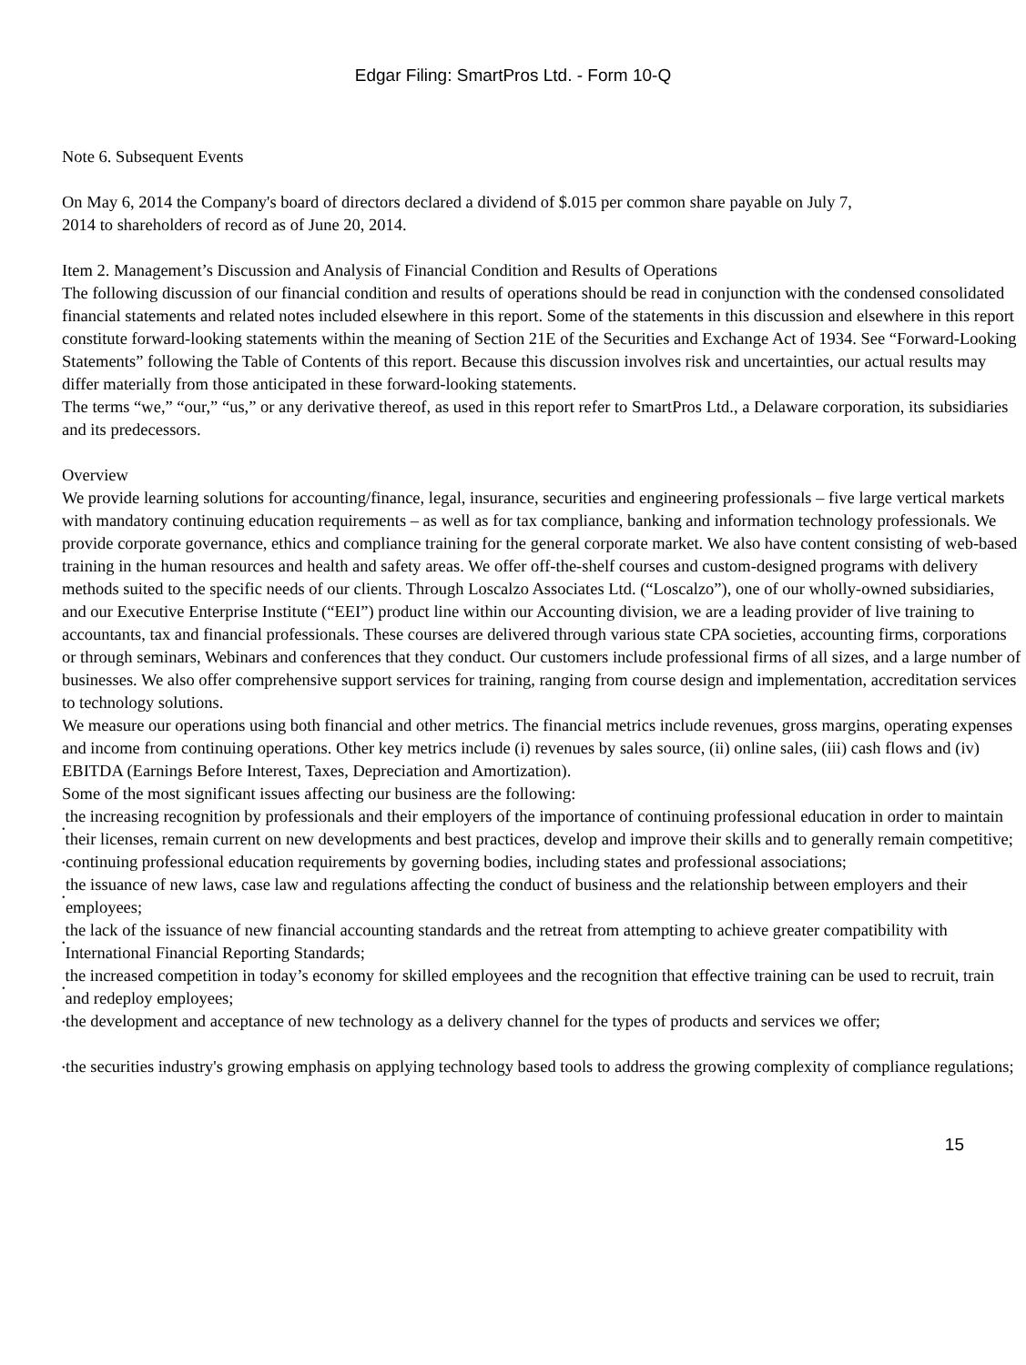Edgar Filing: SmartPros Ltd. - Form 10-Q
Note 6. Subsequent Events
On May 6, 2014 the Company's board of directors declared a dividend of $.015 per common share payable on July 7,
2014 to shareholders of record as of June 20, 2014.
Item 2. Management’s Discussion and Analysis of Financial Condition and Results of Operations
The following discussion of our financial condition and results of operations should be read in conjunction with the condensed consolidated financial statements and related notes included elsewhere in this report. Some of the statements in this discussion and elsewhere in this report constitute forward-looking statements within the meaning of Section 21E of the Securities and Exchange Act of 1934. See “Forward-Looking Statements” following the Table of Contents of this report. Because this discussion involves risk and uncertainties, our actual results may differ materially from those anticipated in these forward-looking statements.
The terms “we,” “our,” “us,” or any derivative thereof, as used in this report refer to SmartPros Ltd., a Delaware corporation, its subsidiaries and its predecessors.
Overview
We provide learning solutions for accounting/finance, legal, insurance, securities and engineering professionals – five large vertical markets with mandatory continuing education requirements – as well as for tax compliance, banking and information technology professionals. We provide corporate governance, ethics and compliance training for the general corporate market. We also have content consisting of web-based training in the human resources and health and safety areas. We offer off-the-shelf courses and custom-designed programs with delivery methods suited to the specific needs of our clients. Through Loscalzo Associates Ltd. (“Loscalzo”), one of our wholly-owned subsidiaries, and our Executive Enterprise Institute (“EEI”) product line within our Accounting division, we are a leading provider of live training to accountants, tax and financial professionals. These courses are delivered through various state CPA societies, accounting firms, corporations or through seminars, Webinars and conferences that they conduct. Our customers include professional firms of all sizes, and a large number of businesses. We also offer comprehensive support services for training, ranging from course design and implementation, accreditation services to technology solutions.
We measure our operations using both financial and other metrics. The financial metrics include revenues, gross margins, operating expenses and income from continuing operations. Other key metrics include (i) revenues by sales source, (ii) online sales, (iii) cash flows and (iv) EBITDA (Earnings Before Interest, Taxes, Depreciation and Amortization).
Some of the most significant issues affecting our business are the following:
•
the increasing recognition by professionals and their employers of the importance of continuing professional education in order to maintain their licenses, remain current on new developments and best practices, develop and improve their skills and to generally remain competitive;
•
continuing professional education requirements by governing bodies, including states and professional associations;
•
the issuance of new laws, case law and regulations affecting the conduct of business and the relationship between employers and their employees;
•
the lack of the issuance of new financial accounting standards and the retreat from attempting to achieve greater compatibility with International Financial Reporting Standards;
•
the increased competition in today’s economy for skilled employees and the recognition that effective training can be used to recruit, train and redeploy employees;
•
the development and acceptance of new technology as a delivery channel for the types of products and services we offer;
•
the securities industry's growing emphasis on applying technology based tools to address the growing complexity of compliance regulations;
15